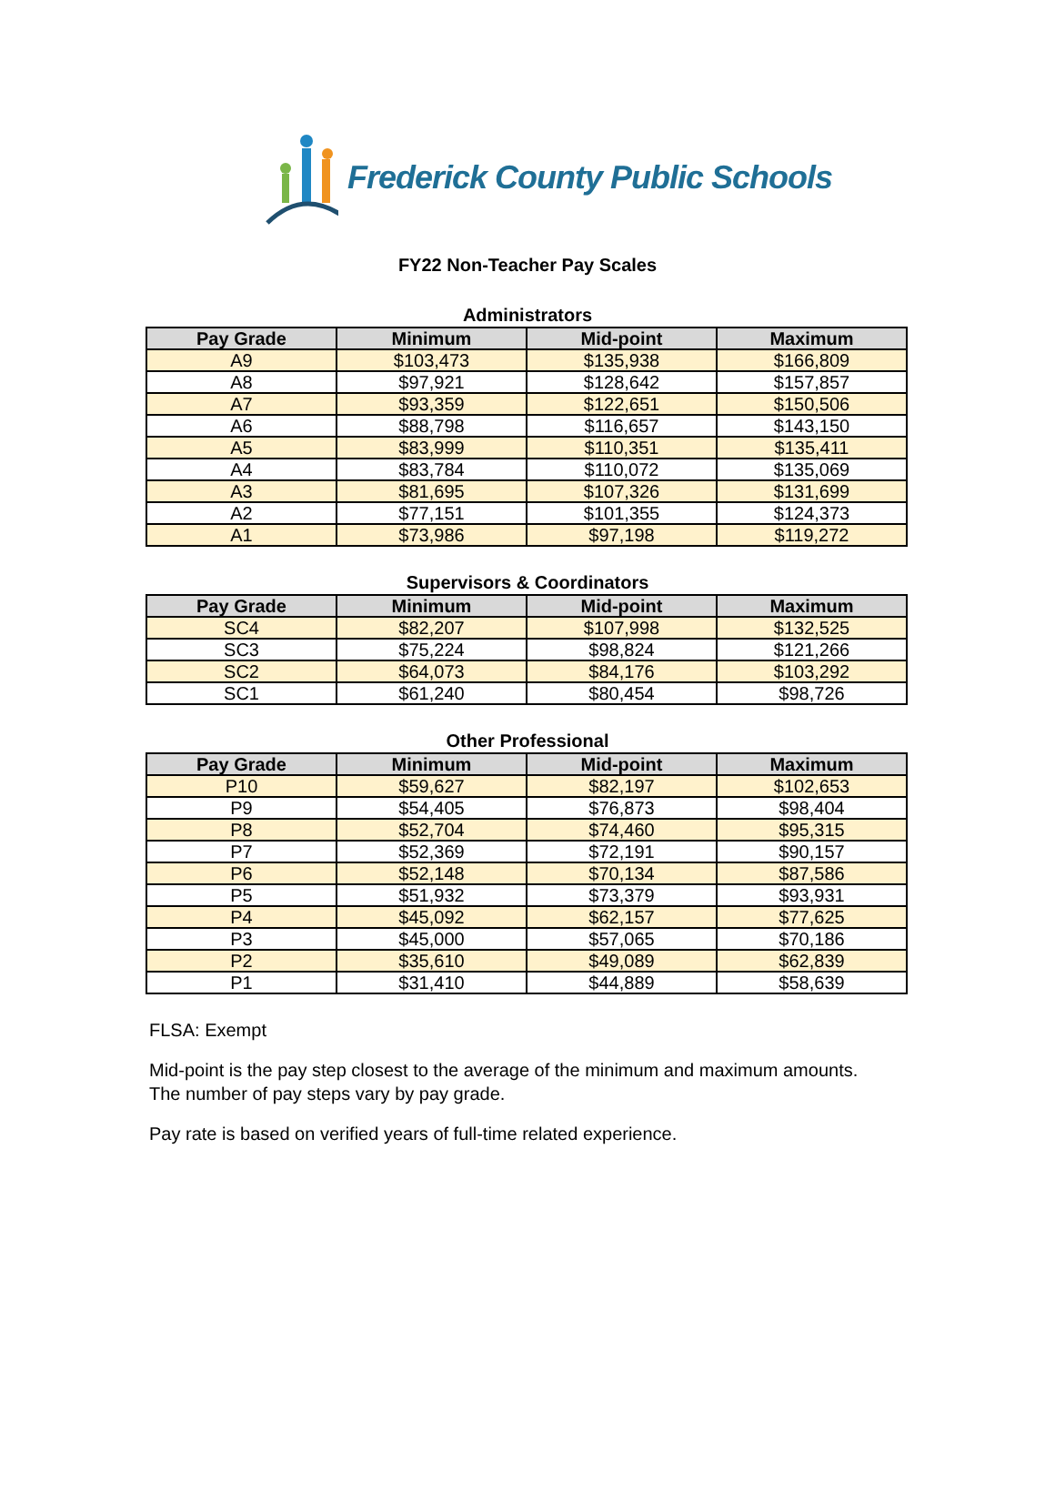Frederick County Public Schools
FY22 Non-Teacher Pay Scales
Administrators
| Pay Grade | Minimum | Mid-point | Maximum |
| --- | --- | --- | --- |
| A9 | $103,473 | $135,938 | $166,809 |
| A8 | $97,921 | $128,642 | $157,857 |
| A7 | $93,359 | $122,651 | $150,506 |
| A6 | $88,798 | $116,657 | $143,150 |
| A5 | $83,999 | $110,351 | $135,411 |
| A4 | $83,784 | $110,072 | $135,069 |
| A3 | $81,695 | $107,326 | $131,699 |
| A2 | $77,151 | $101,355 | $124,373 |
| A1 | $73,986 | $97,198 | $119,272 |
Supervisors & Coordinators
| Pay Grade | Minimum | Mid-point | Maximum |
| --- | --- | --- | --- |
| SC4 | $82,207 | $107,998 | $132,525 |
| SC3 | $75,224 | $98,824 | $121,266 |
| SC2 | $64,073 | $84,176 | $103,292 |
| SC1 | $61,240 | $80,454 | $98,726 |
Other Professional
| Pay Grade | Minimum | Mid-point | Maximum |
| --- | --- | --- | --- |
| P10 | $59,627 | $82,197 | $102,653 |
| P9 | $54,405 | $76,873 | $98,404 |
| P8 | $52,704 | $74,460 | $95,315 |
| P7 | $52,369 | $72,191 | $90,157 |
| P6 | $52,148 | $70,134 | $87,586 |
| P5 | $51,932 | $73,379 | $93,931 |
| P4 | $45,092 | $62,157 | $77,625 |
| P3 | $45,000 | $57,065 | $70,186 |
| P2 | $35,610 | $49,089 | $62,839 |
| P1 | $31,410 | $44,889 | $58,639 |
FLSA: Exempt
Mid-point is the pay step closest to the average of the minimum and maximum amounts.
The number of pay steps vary by pay grade.
Pay rate is based on verified years of full-time related experience.